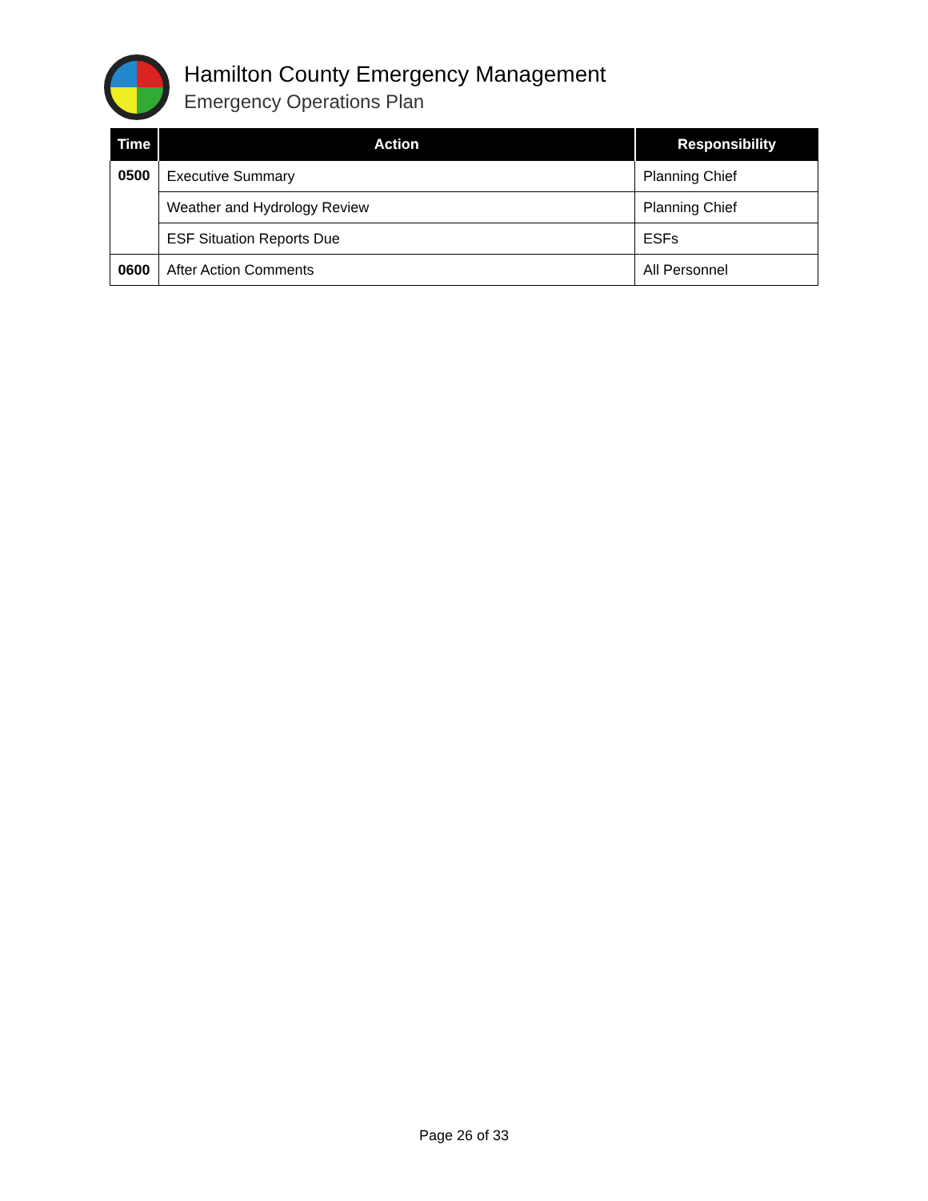Hamilton County Emergency Management
Emergency Operations Plan
| Time | Action | Responsibility |
| --- | --- | --- |
| 0500 | Executive Summary | Planning Chief |
| | Weather and Hydrology Review | Planning Chief |
| | ESF Situation Reports Due | ESFs |
| 0600 | After Action Comments | All Personnel |
Page 26 of 33